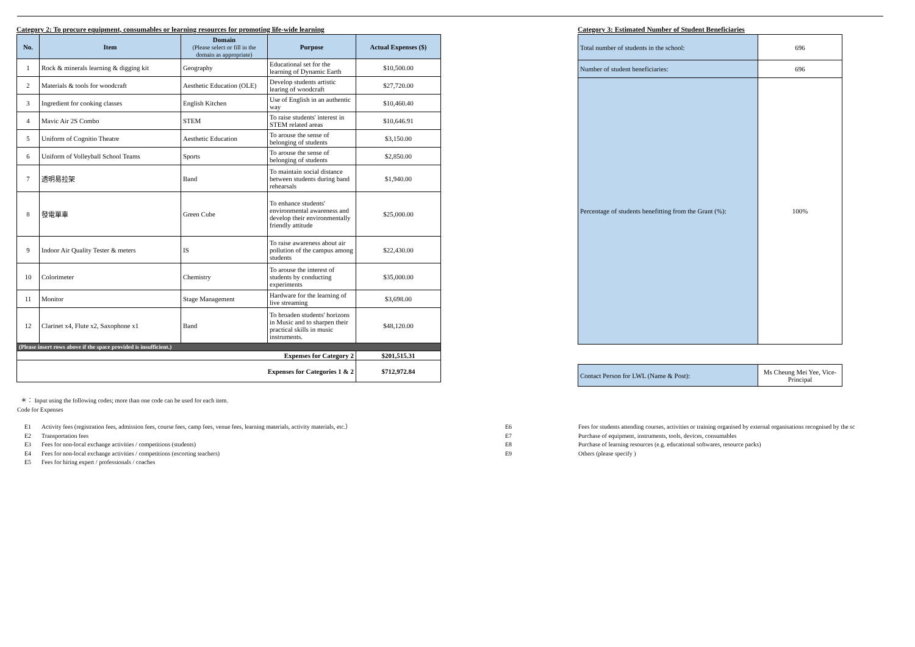Category 2: To procure equipment, consumables or learning resources for promoting life-wide learning
| No. | Item | Domain (Please select or fill in the domain as appropriate) | Purpose | Actual Expenses ($) |
| --- | --- | --- | --- | --- |
| 1 | Rock & minerals learning & digging kit | Geography | Educational set for the learning of Dynamic Earth | $10,500.00 |
| 2 | Materials & tools for woodcraft | Aesthetic Education (OLE) | Develop students artistic learing of woodcraft | $27,720.00 |
| 3 | Ingredient for cooking classes | English Kitchen | Use of English in an authentic way | $10,460.40 |
| 4 | Mavic Air 2S Combo | STEM | To raise students' interest in STEM related areas | $10,646.91 |
| 5 | Uniform of Cognitio Theatre | Aesthetic Education | To arouse the sense of belonging of students | $3,150.00 |
| 6 | Uniform of Volleyball School Teams | Sports | To arouse the sense of belonging of students | $2,850.00 |
| 7 | 透明易拉架 | Band | To maintain social distance between students during band rehearsals | $1,940.00 |
| 8 | 發電單車 | Green Cube | To enhance students' environmental awareness and develop their environmentally friendly attitude | $25,000.00 |
| 9 | Indoor Air Quality Tester & meters | IS | To raise awareness about air pollution of the campus among students | $22,430.00 |
| 10 | Colorimeter | Chemistry | To arouse the interest of students by conducting experiments | $35,000.00 |
| 11 | Monitor | Stage Management | Hardware for the learning of live streaming | $3,698.00 |
| 12 | Clarinet x4, Flute x2, Saxophone x1 | Band | To broaden students' horizons in Music and to sharpen their practical skills in music instruments. | $48,120.00 |
| (Please insert rows above if the space provided is insufficient.) | | | | |
| Expenses for Category 2 | | | | $201,515.31 |
| Expenses for Categories 1 & 2 | | | | $712,972.84 |
Category 3: Estimated Number of Student Beneficiaries
| Total number of students in the school: | 696 |
| Number of student beneficiaries: | 696 |
| Percentage of students benefitting from the Grant (%): | 100% |
| Contact Person for LWL (Name & Post): | Ms Cheung Mei Yee, Vice-Principal |
＊： Input using the following codes; more than one code can be used for each item.
Code for Expenses
E1
E2
E3
E4
E5
Activity fees (registration fees, admission fees, course fees, camp fees, venue fees, learning materials, activity materials, etc.）
Transportation fees
Fees for non-local exchange activities / competitions (students)
Fees for non-local exchange activities / competitions (escorting teachers)
Fees for hiring expert / professionals / coaches
E6
E7
E8
E9
Fees for students attending courses, activities or training organised by external organisations recognised by the sc
Purchase of equipment, instruments, tools, devices, consumables
Purchase of learning resources (e.g. educational softwares, resource packs)
Others (please specify )